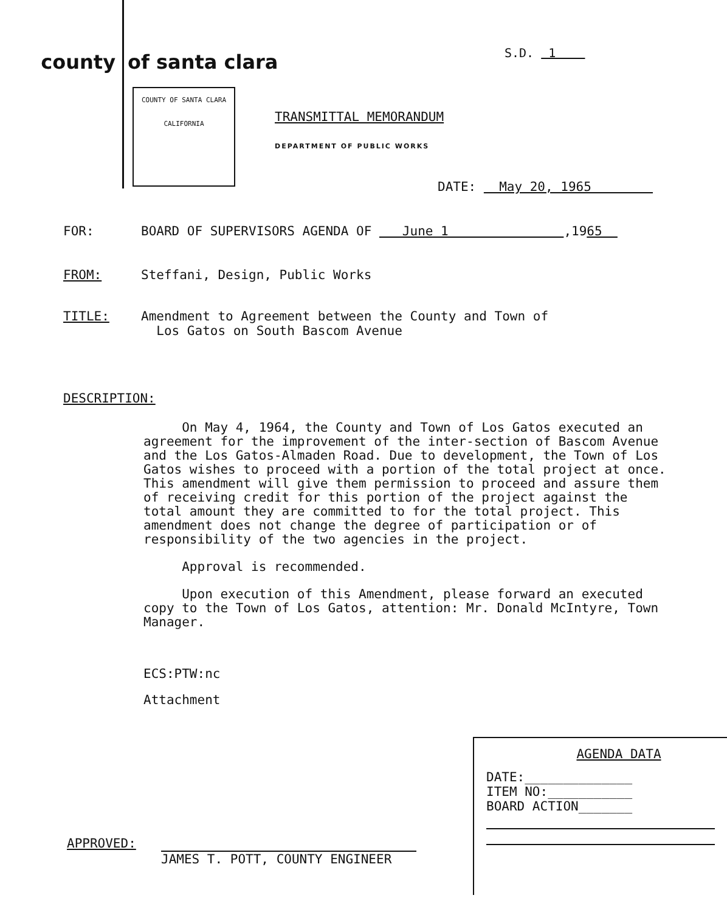county
of santa clara
S.D. 1
COUNTY OF SANTA CLARA
CALIFORNIA
TRANSMITTAL MEMORANDUM
DEPARTMENT OF PUBLIC WORKS
DATE: May 20, 1965
FOR: BOARD OF SUPERVISORS AGENDA OF June 1 ,1965
FROM: Steffani, Design, Public Works
TITLE: Amendment to Agreement between the County and Town of
Los Gatos on South Bascom Avenue
DESCRIPTION:
On May 4, 1964, the County and Town of Los Gatos executed an agreement for the improvement of the inter-section of Bascom Avenue and the Los Gatos-Almaden Road. Due to development, the Town of Los Gatos wishes to proceed with a portion of the total project at once. This amendment will give them permission to proceed and assure them of receiving credit for this portion of the project against the total amount they are committed to for the total project. This amendment does not change the degree of participation or of responsibility of the two agencies in the project.
Approval is recommended.
Upon execution of this Amendment, please forward an executed copy to the Town of Los Gatos, attention: Mr. Donald McIntyre, Town Manager.
ECS:PTW:nc
Attachment
AGENDA DATA
DATE:______________
ITEM NO:___________
BOARD ACTION_______
APPROVED:
JAMES T. POTT, COUNTY ENGINEER